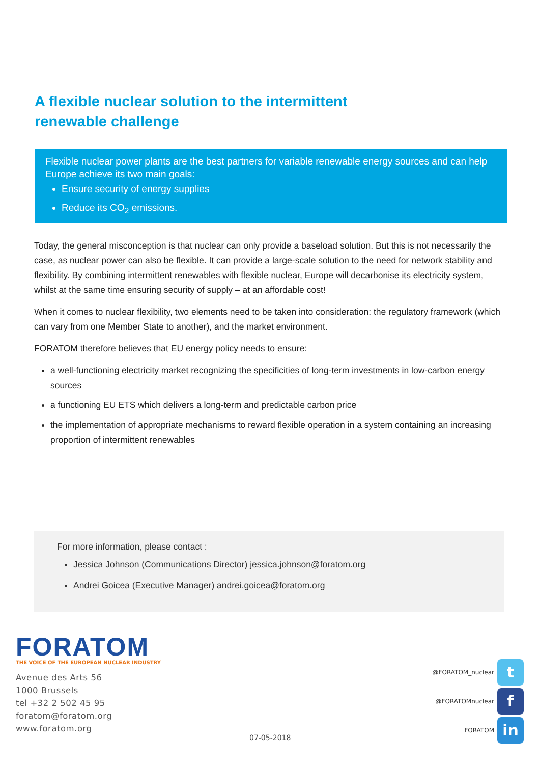A flexible nuclear solution to the intermittent
renewable challenge
Flexible nuclear power plants are the best partners for variable renewable energy sources and can help Europe achieve its two main goals:
Ensure security of energy supplies
Reduce its CO<sub>2</sub> emissions.
Today, the general misconception is that nuclear can only provide a baseload solution. But this is not necessarily the case, as nuclear power can also be flexible. It can provide a large-scale solution to the need for network stability and flexibility. By combining intermittent renewables with flexible nuclear, Europe will decarbonise its electricity system, whilst at the same time ensuring security of supply – at an affordable cost!
When it comes to nuclear flexibility, two elements need to be taken into consideration: the regulatory framework (which can vary from one Member State to another), and the market environment.
FORATOM therefore believes that EU energy policy needs to ensure:
a well-functioning electricity market recognizing the specificities of long-term investments in low-carbon energy sources
a functioning EU ETS which delivers a long-term and predictable carbon price
the implementation of appropriate mechanisms to reward flexible operation in a system containing an increasing proportion of intermittent renewables
For more information, please contact :
Jessica Johnson (Communications Director) jessica.johnson@foratom.org
Andrei Goicea (Executive Manager) andrei.goicea@foratom.org
FORATOM
THE VOICE OF THE EUROPEAN NUCLEAR INDUSTRY
Avenue des Arts 56
1000 Brussels
tel +32 2 502 45 95
foratom@foratom.org
www.foratom.org
07-05-2018
@FORATOM_nuclear t
@FORATOMnuclear f
FORATOM in